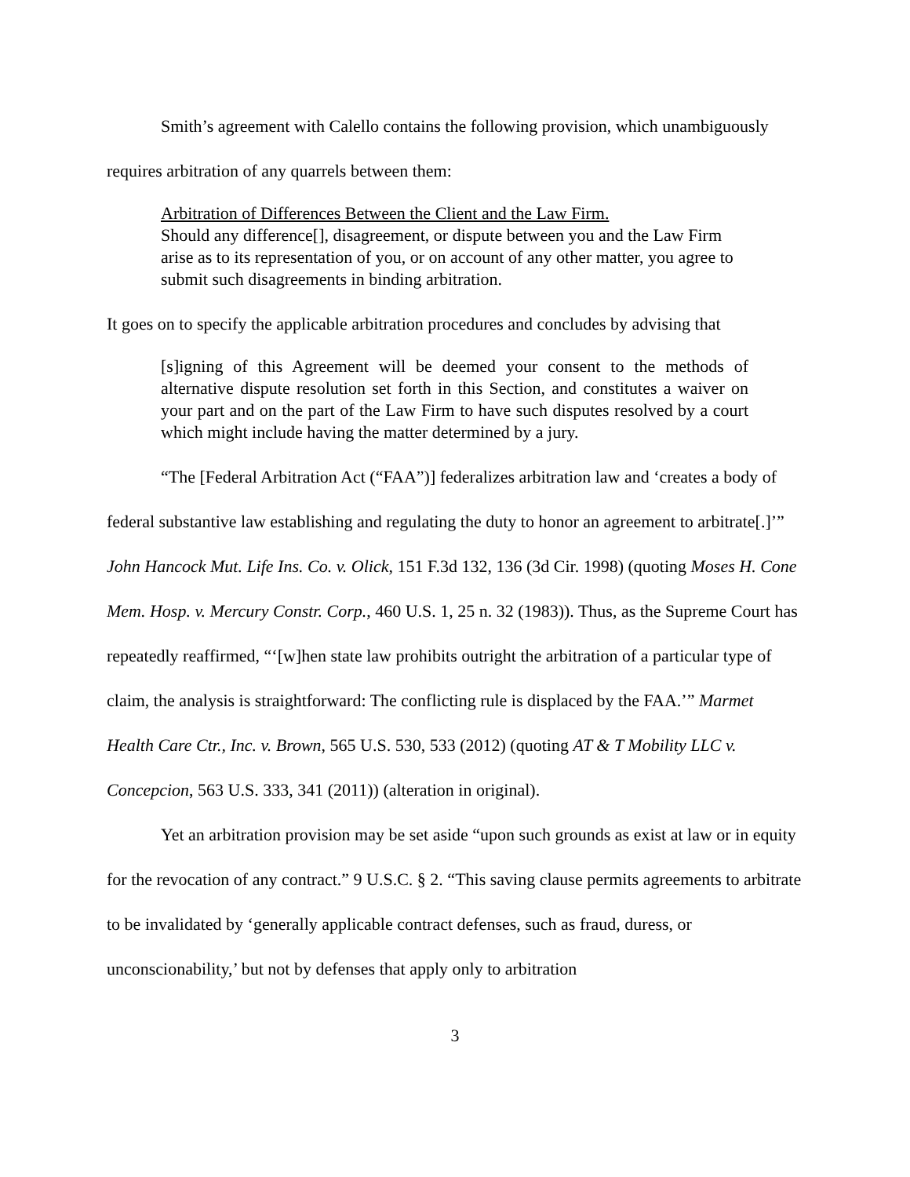Smith’s agreement with Calello contains the following provision, which unambiguously requires arbitration of any quarrels between them:
Arbitration of Differences Between the Client and the Law Firm.
Should any difference[], disagreement, or dispute between you and the Law Firm arise as to its representation of you, or on account of any other matter, you agree to submit such disagreements in binding arbitration.
It goes on to specify the applicable arbitration procedures and concludes by advising that
[s]igning of this Agreement will be deemed your consent to the methods of alternative dispute resolution set forth in this Section, and constitutes a waiver on your part and on the part of the Law Firm to have such disputes resolved by a court which might include having the matter determined by a jury.
“The [Federal Arbitration Act (“FAA”)] federalizes arbitration law and ‘creates a body of federal substantive law establishing and regulating the duty to honor an agreement to arbitrate[.]’” John Hancock Mut. Life Ins. Co. v. Olick, 151 F.3d 132, 136 (3d Cir. 1998) (quoting Moses H. Cone Mem. Hosp. v. Mercury Constr. Corp., 460 U.S. 1, 25 n. 32 (1983)). Thus, as the Supreme Court has repeatedly reaffirmed, “‘[w]hen state law prohibits outright the arbitration of a particular type of claim, the analysis is straightforward: The conflicting rule is displaced by the FAA.’” Marmet Health Care Ctr., Inc. v. Brown, 565 U.S. 530, 533 (2012) (quoting AT & T Mobility LLC v. Concepcion, 563 U.S. 333, 341 (2011)) (alteration in original).
Yet an arbitration provision may be set aside “upon such grounds as exist at law or in equity for the revocation of any contract.” 9 U.S.C. § 2. “This saving clause permits agreements to arbitrate to be invalidated by ‘generally applicable contract defenses, such as fraud, duress, or unconscionability,’ but not by defenses that apply only to arbitration
3